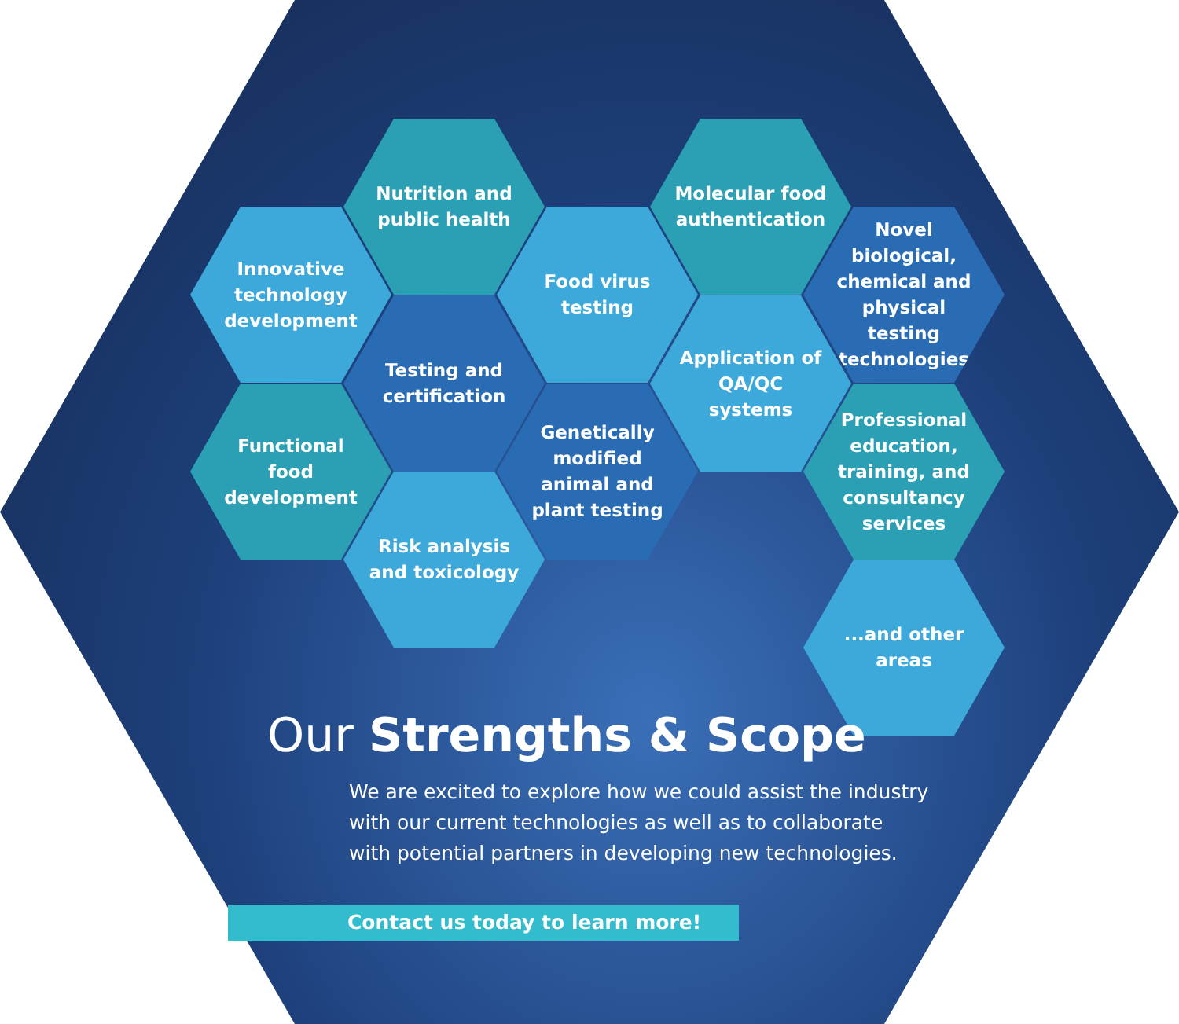Nutrition and public health
Molecular food authentication
Innovative technology development
Food virus testing
Novel biological, chemical and physical testing technologies
Testing and certification
Application of QA/QC systems
Functional food development
Genetically modified animal and plant testing
Professional education, training, and consultancy services
Risk analysis and toxicology
...and other areas
Our Strengths & Scope
We are excited to explore how we could assist the industry with our current technologies as well as to collaborate with potential partners in developing new technologies.
Contact us today to learn more!